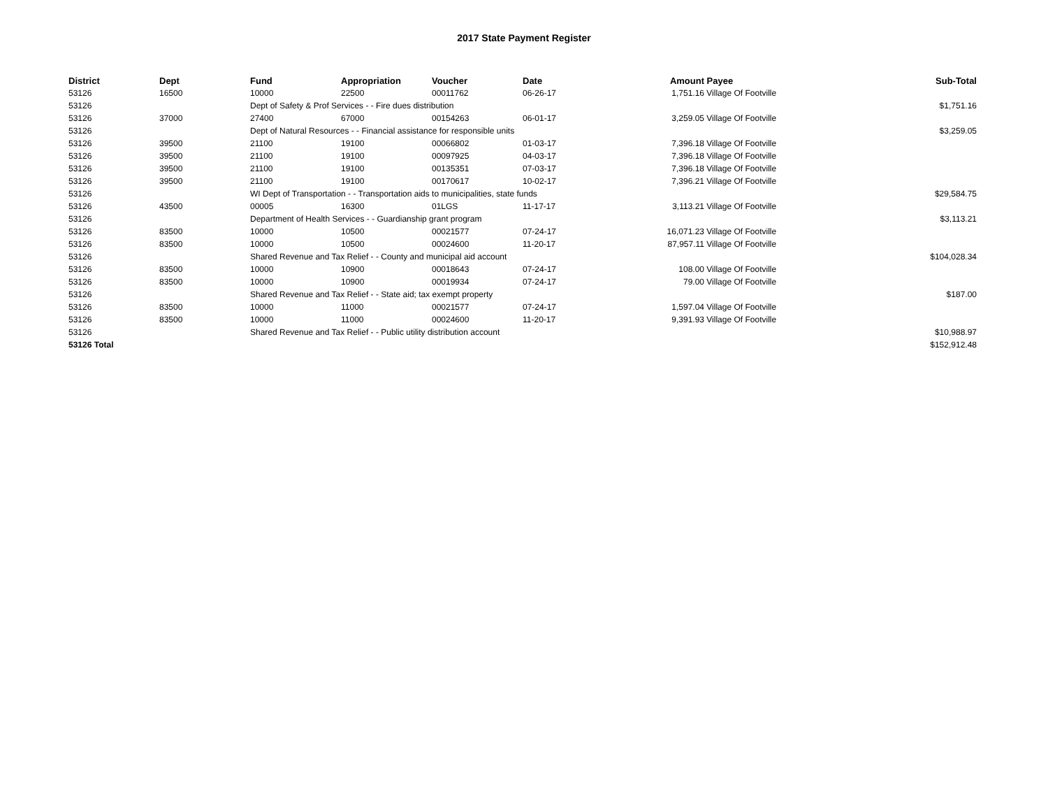2017 State Payment Register
| District | Dept | Fund | Appropriation | Voucher | Date | Amount | Payee | Sub-Total |
| --- | --- | --- | --- | --- | --- | --- | --- | --- |
| 53126 | 16500 | 10000 | 22500 | 00011762 | 06-26-17 | 1,751.16 | Village Of Footville | |
| 53126 | | Dept of Safety & Prof Services - - Fire dues distribution | | | | | | $1,751.16 |
| 53126 | 37000 | 27400 | 67000 | 00154263 | 06-01-17 | 3,259.05 | Village Of Footville | |
| 53126 | | Dept of Natural Resources - - Financial assistance for responsible units | | | | | | $3,259.05 |
| 53126 | 39500 | 21100 | 19100 | 00066802 | 01-03-17 | 7,396.18 | Village Of Footville | |
| 53126 | 39500 | 21100 | 19100 | 00097925 | 04-03-17 | 7,396.18 | Village Of Footville | |
| 53126 | 39500 | 21100 | 19100 | 00135351 | 07-03-17 | 7,396.18 | Village Of Footville | |
| 53126 | 39500 | 21100 | 19100 | 00170617 | 10-02-17 | 7,396.21 | Village Of Footville | |
| 53126 | | WI Dept of Transportation - - Transportation aids to municipalities, state funds | | | | | | $29,584.75 |
| 53126 | 43500 | 00005 | 16300 | 01LGS | 11-17-17 | 3,113.21 | Village Of Footville | |
| 53126 | | Department of Health Services - - Guardianship grant program | | | | | | $3,113.21 |
| 53126 | 83500 | 10000 | 10500 | 00021577 | 07-24-17 | 16,071.23 | Village Of Footville | |
| 53126 | 83500 | 10000 | 10500 | 00024600 | 11-20-17 | 87,957.11 | Village Of Footville | |
| 53126 | | Shared Revenue and Tax Relief - - County and municipal aid account | | | | | | $104,028.34 |
| 53126 | 83500 | 10000 | 10900 | 00018643 | 07-24-17 | 108.00 | Village Of Footville | |
| 53126 | 83500 | 10000 | 10900 | 00019934 | 07-24-17 | 79.00 | Village Of Footville | |
| 53126 | | Shared Revenue and Tax Relief - - State aid; tax exempt property | | | | | | $187.00 |
| 53126 | 83500 | 10000 | 11000 | 00021577 | 07-24-17 | 1,597.04 | Village Of Footville | |
| 53126 | 83500 | 10000 | 11000 | 00024600 | 11-20-17 | 9,391.93 | Village Of Footville | |
| 53126 | | Shared Revenue and Tax Relief - - Public utility distribution account | | | | | | $10,988.97 |
| 53126 Total | | | | | | | | $152,912.48 |